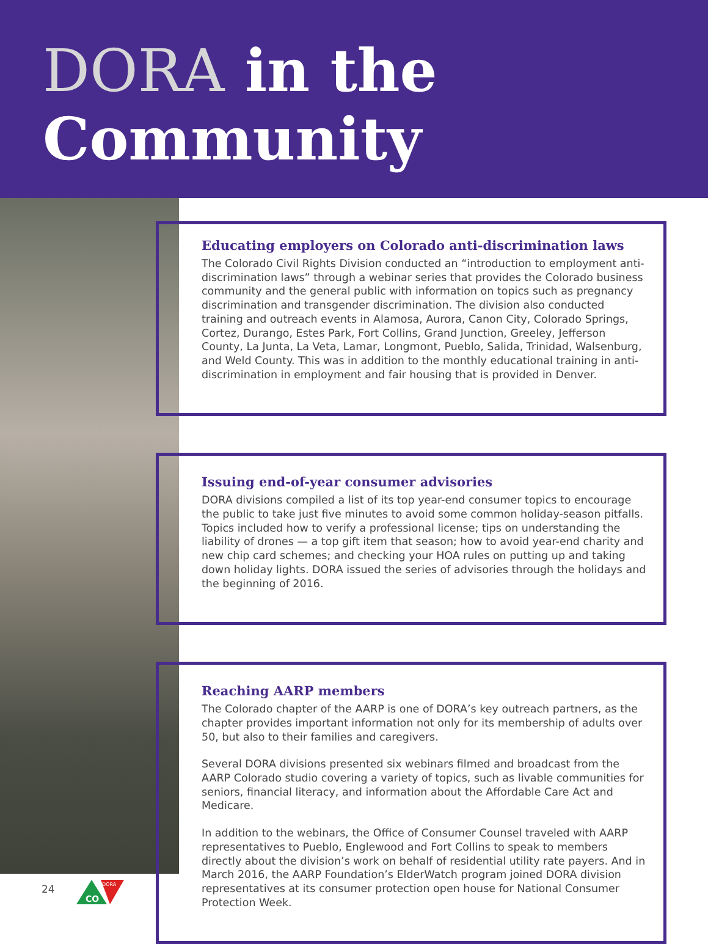DORA in the
Community
Educating employers on Colorado anti-discrimination laws
The Colorado Civil Rights Division conducted an “introduction to employment anti-discrimination laws” through a webinar series that provides the Colorado business community and the general public with information on topics such as pregnancy discrimination and transgender discrimination. The division also conducted training and outreach events in Alamosa, Aurora, Canon City, Colorado Springs, Cortez, Durango, Estes Park, Fort Collins, Grand Junction, Greeley, Jefferson County, La Junta, La Veta, Lamar, Longmont, Pueblo, Salida, Trinidad, Walsenburg, and Weld County. This was in addition to the monthly educational training in anti-discrimination in employment and fair housing that is provided in Denver.
Issuing end-of-year consumer advisories
DORA divisions compiled a list of its top year-end consumer topics to encourage the public to take just five minutes to avoid some common holiday-season pitfalls. Topics included how to verify a professional license; tips on understanding the liability of drones — a top gift item that season; how to avoid year-end charity and new chip card schemes; and checking your HOA rules on putting up and taking down holiday lights. DORA issued the series of advisories through the holidays and the beginning of 2016.
Reaching AARP members
The Colorado chapter of the AARP is one of DORA’s key outreach partners, as the chapter provides important information not only for its membership of adults over 50, but also to their families and caregivers.
Several DORA divisions presented six webinars filmed and broadcast from the AARP Colorado studio covering a variety of topics, such as livable communities for seniors, financial literacy, and information about the Affordable Care Act and Medicare.
In addition to the webinars, the Office of Consumer Counsel traveled with AARP representatives to Pueblo, Englewood and Fort Collins to speak to members directly about the division’s work on behalf of residential utility rate payers. And in March 2016, the AARP Foundation’s ElderWatch program joined DORA division representatives at its consumer protection open house for National Consumer Protection Week.
24
CO
DORA